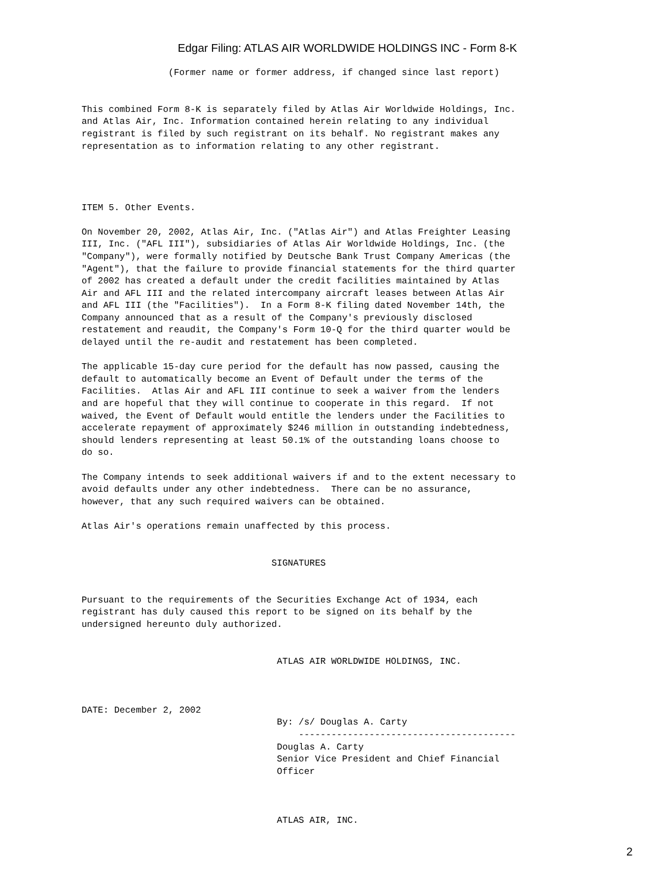Edgar Filing: ATLAS AIR WORLDWIDE HOLDINGS INC - Form 8-K
                (Former name or former address, if changed since last report)


This combined Form 8-K is separately filed by Atlas Air Worldwide Holdings, Inc.
and Atlas Air, Inc. Information contained herein relating to any individual
registrant is filed by such registrant on its behalf. No registrant makes any
representation as to information relating to any other registrant.




ITEM 5. Other Events.

On November 20, 2002, Atlas Air, Inc. ("Atlas Air") and Atlas Freighter Leasing
III, Inc. ("AFL III"), subsidiaries of Atlas Air Worldwide Holdings, Inc. (the
"Company"), were formally notified by Deutsche Bank Trust Company Americas (the
"Agent"), that the failure to provide financial statements for the third quarter
of 2002 has created a default under the credit facilities maintained by Atlas
Air and AFL III and the related intercompany aircraft leases between Atlas Air
and AFL III (the "Facilities").  In a Form 8-K filing dated November 14th, the
Company announced that as a result of the Company's previously disclosed
restatement and reaudit, the Company's Form 10-Q for the third quarter would be
delayed until the re-audit and restatement has been completed.

The applicable 15-day cure period for the default has now passed, causing the
default to automatically become an Event of Default under the terms of the
Facilities.  Atlas Air and AFL III continue to seek a waiver from the lenders
and are hopeful that they will continue to cooperate in this regard.  If not
waived, the Event of Default would entitle the lenders under the Facilities to
accelerate repayment of approximately $246 million in outstanding indebtedness,
should lenders representing at least 50.1% of the outstanding loans choose to
do so.

The Company intends to seek additional waivers if and to the extent necessary to
avoid defaults under any other indebtedness.  There can be no assurance,
however, that any such required waivers can be obtained.

Atlas Air's operations remain unaffected by this process.


                                   SIGNATURES


Pursuant to the requirements of the Securities Exchange Act of 1934, each
registrant has duly caused this report to be signed on its behalf by the
undersigned hereunto duly authorized.


                                    ATLAS AIR WORLDWIDE HOLDINGS, INC.



DATE: December 2, 2002
                                    By: /s/ Douglas A. Carty
                                        ----------------------------------------
                                    Douglas A. Carty
                                    Senior Vice President and Chief Financial
                                    Officer



                                    ATLAS AIR, INC.
2